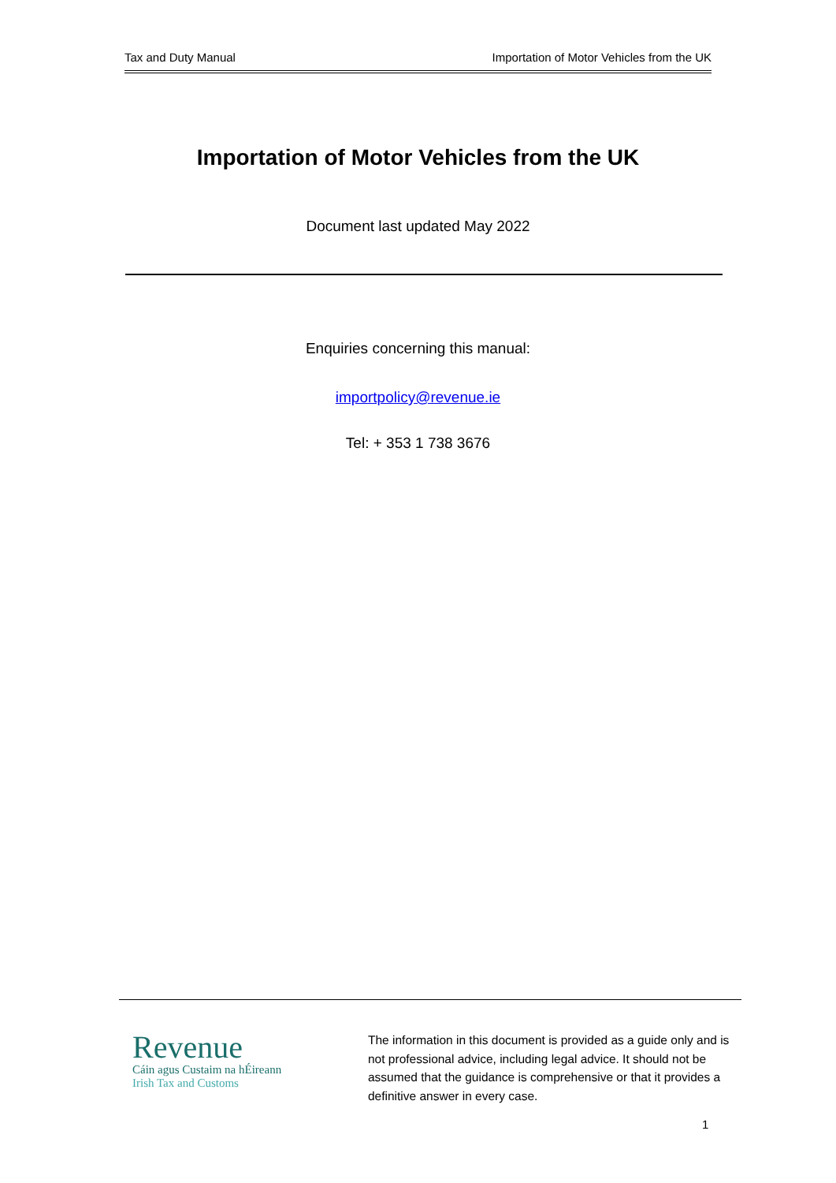Tax and Duty Manual Importation of Motor Vehicles from the UK
Importation of Motor Vehicles from the UK
Document last updated May 2022
Enquiries concerning this manual:
importpolicy@revenue.ie
Tel: + 353 1 738 3676
Revenue
Cáin agus Custaim na hÉireann
Irish Tax and Customs
The information in this document is provided as a guide only and is not professional advice, including legal advice. It should not be assumed that the guidance is comprehensive or that it provides a definitive answer in every case.
1